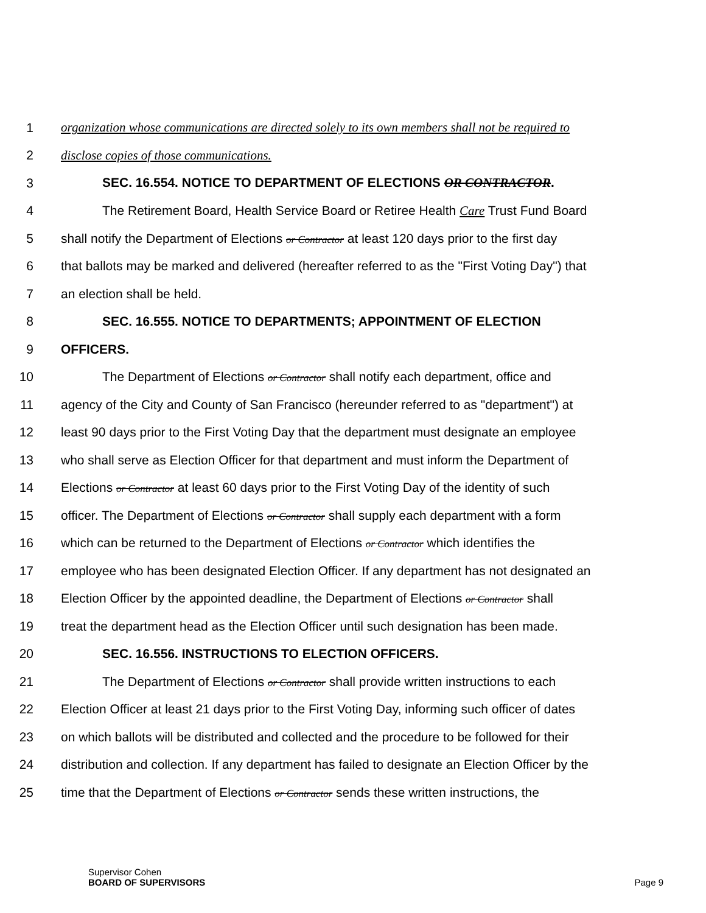1 organization whose communications are directed solely to its own members shall not be required to
2 disclose copies of those communications.
3 SEC. 16.554. NOTICE TO DEPARTMENT OF ELECTIONS OR CONTRACTOR.
4 The Retirement Board, Health Service Board or Retiree Health Care Trust Fund Board
5 shall notify the Department of Elections or Contractor at least 120 days prior to the first day
6 that ballots may be marked and delivered (hereafter referred to as the "First Voting Day") that
7 an election shall be held.
8 SEC. 16.555. NOTICE TO DEPARTMENTS; APPOINTMENT OF ELECTION
9 OFFICERS.
10 The Department of Elections or Contractor shall notify each department, office and
11 agency of the City and County of San Francisco (hereunder referred to as "department") at
12 least 90 days prior to the First Voting Day that the department must designate an employee
13 who shall serve as Election Officer for that department and must inform the Department of
14 Elections or Contractor at least 60 days prior to the First Voting Day of the identity of such
15 officer. The Department of Elections or Contractor shall supply each department with a form
16 which can be returned to the Department of Elections or Contractor which identifies the
17 employee who has been designated Election Officer. If any department has not designated an
18 Election Officer by the appointed deadline, the Department of Elections or Contractor shall
19 treat the department head as the Election Officer until such designation has been made.
20 SEC. 16.556. INSTRUCTIONS TO ELECTION OFFICERS.
21 The Department of Elections or Contractor shall provide written instructions to each
22 Election Officer at least 21 days prior to the First Voting Day, informing such officer of dates
23 on which ballots will be distributed and collected and the procedure to be followed for their
24 distribution and collection. If any department has failed to designate an Election Officer by the
25 time that the Department of Elections or Contractor sends these written instructions, the
Supervisor Cohen
BOARD OF SUPERVISORS
Page 9